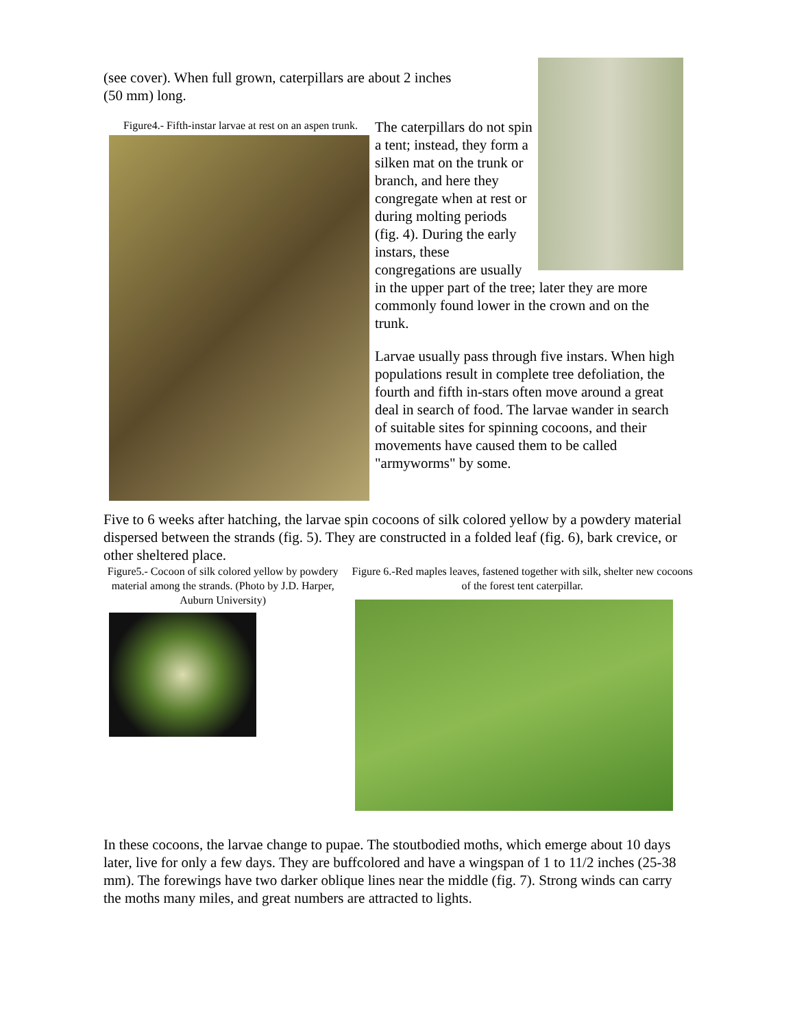(see cover). When full grown, caterpillars are about 2 inches
(50 mm) long.
Figure4.- Fifth-instar larvae at rest on an aspen trunk.
The caterpillars do not spin a tent; instead, they form a silken mat on the trunk or branch, and here they congregate when at rest or during molting periods (fig. 4). During the early instars, these congregations are usually in the upper part of the tree; later they are more commonly found lower in the crown and on the trunk.
Larvae usually pass through five instars. When high populations result in complete tree defoliation, the fourth and fifth in-stars often move around a great deal in search of food. The larvae wander in search of suitable sites for spinning cocoons, and their movements have caused them to be called "armyworms" by some.
Five to 6 weeks after hatching, the larvae spin cocoons of silk colored yellow by a powdery material dispersed between the strands (fig. 5). They are constructed in a folded leaf (fig. 6), bark crevice, or other sheltered place.
Figure5.- Cocoon of silk colored yellow by powdery material among the strands. (Photo by J.D. Harper, Auburn University)
Figure 6.-Red maples leaves, fastened together with silk, shelter new cocoons of the forest tent caterpillar.
In these cocoons, the larvae change to pupae. The stoutbodied moths, which emerge about 10 days later, live for only a few days. They are buffcolored and have a wingspan of 1 to 11/2 inches (25-38 mm). The forewings have two darker oblique lines near the middle (fig. 7). Strong winds can carry the moths many miles, and great numbers are attracted to lights.